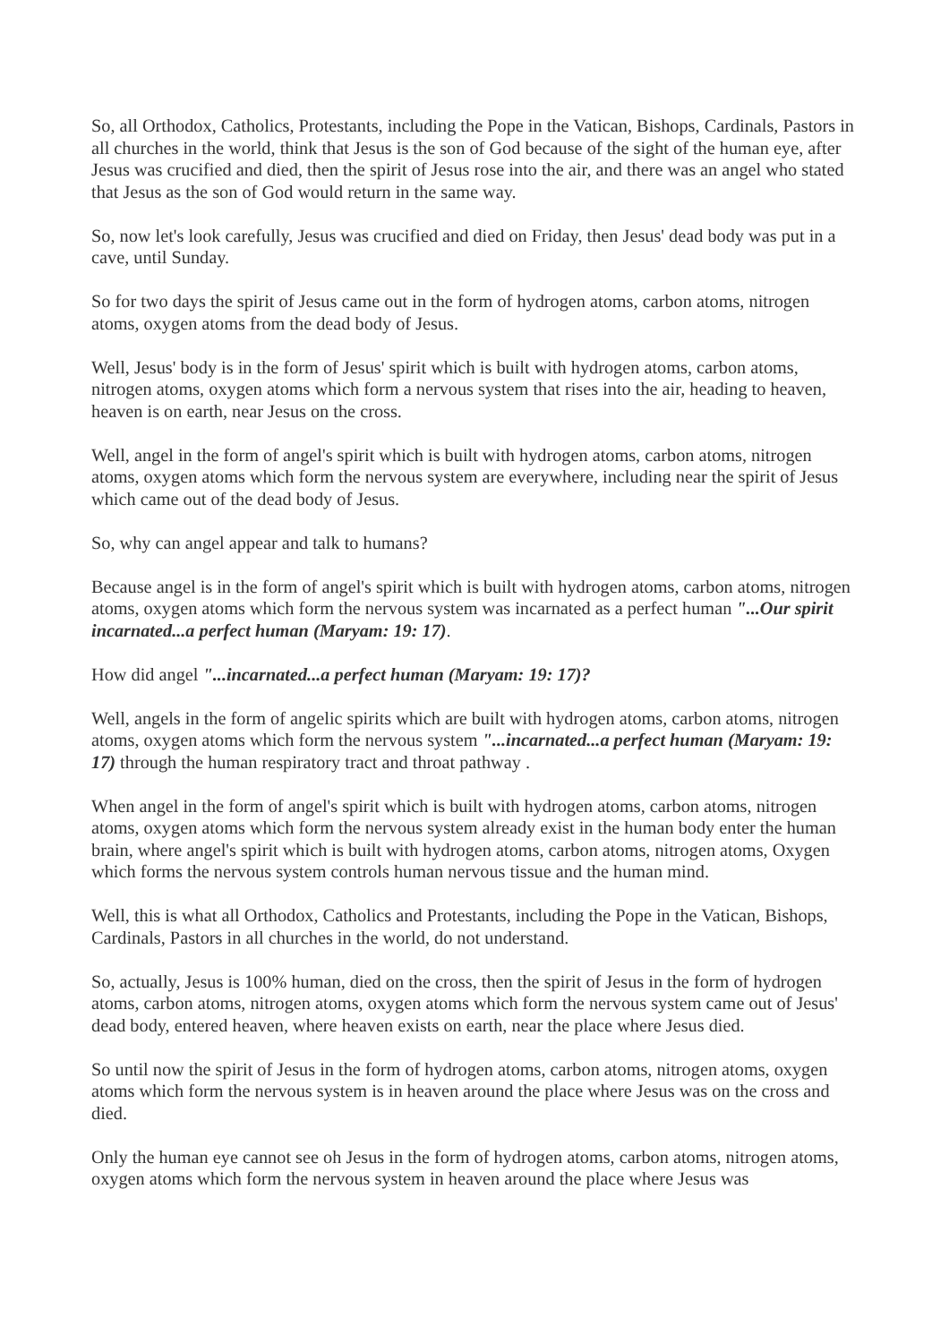So, all Orthodox, Catholics, Protestants, including the Pope in the Vatican, Bishops, Cardinals, Pastors in all churches in the world, think that Jesus is the son of God because of the sight of the human eye, after Jesus was crucified and died, then the spirit of Jesus rose into the air, and there was an angel who stated that Jesus as the son of God would return in the same way.
So, now let's look carefully, Jesus was crucified and died on Friday, then Jesus' dead body was put in a cave, until Sunday.
So for two days the spirit of Jesus came out in the form of hydrogen atoms, carbon atoms, nitrogen atoms, oxygen atoms from the dead body of Jesus.
Well, Jesus' body is in the form of Jesus' spirit which is built with hydrogen atoms, carbon atoms, nitrogen atoms, oxygen atoms which form a nervous system that rises into the air, heading to heaven, heaven is on earth, near Jesus on the cross.
Well, angel in the form of angel's spirit which is built with hydrogen atoms, carbon atoms, nitrogen atoms, oxygen atoms which form the nervous system are everywhere, including near the spirit of Jesus which came out of the dead body of Jesus.
So, why can angel appear and talk to humans?
Because angel is in the form of angel's spirit which is built with hydrogen atoms, carbon atoms, nitrogen atoms, oxygen atoms which form the nervous system was incarnated as a perfect human "...Our spirit incarnated...a perfect human (Maryam: 19: 17).
How did angel "...incarnated...a perfect human (Maryam: 19: 17)?
Well, angels in the form of angelic spirits which are built with hydrogen atoms, carbon atoms, nitrogen atoms, oxygen atoms which form the nervous system "...incarnated...a perfect human (Maryam: 19: 17) through the human respiratory tract and throat pathway .
When angel in the form of angel's spirit which is built with hydrogen atoms, carbon atoms, nitrogen atoms, oxygen atoms which form the nervous system already exist in the human body enter the human brain, where angel's spirit which is built with hydrogen atoms, carbon atoms, nitrogen atoms, Oxygen which forms the nervous system controls human nervous tissue and the human mind.
Well, this is what all Orthodox, Catholics and Protestants, including the Pope in the Vatican, Bishops, Cardinals, Pastors in all churches in the world, do not understand.
So, actually, Jesus is 100% human, died on the cross, then the spirit of Jesus in the form of hydrogen atoms, carbon atoms, nitrogen atoms, oxygen atoms which form the nervous system came out of Jesus' dead body, entered heaven, where heaven exists on earth, near the place where Jesus died.
So until now the spirit of Jesus in the form of hydrogen atoms, carbon atoms, nitrogen atoms, oxygen atoms which form the nervous system is in heaven around the place where Jesus was on the cross and died.
Only the human eye cannot see oh Jesus in the form of hydrogen atoms, carbon atoms, nitrogen atoms, oxygen atoms which form the nervous system in heaven around the place where Jesus was